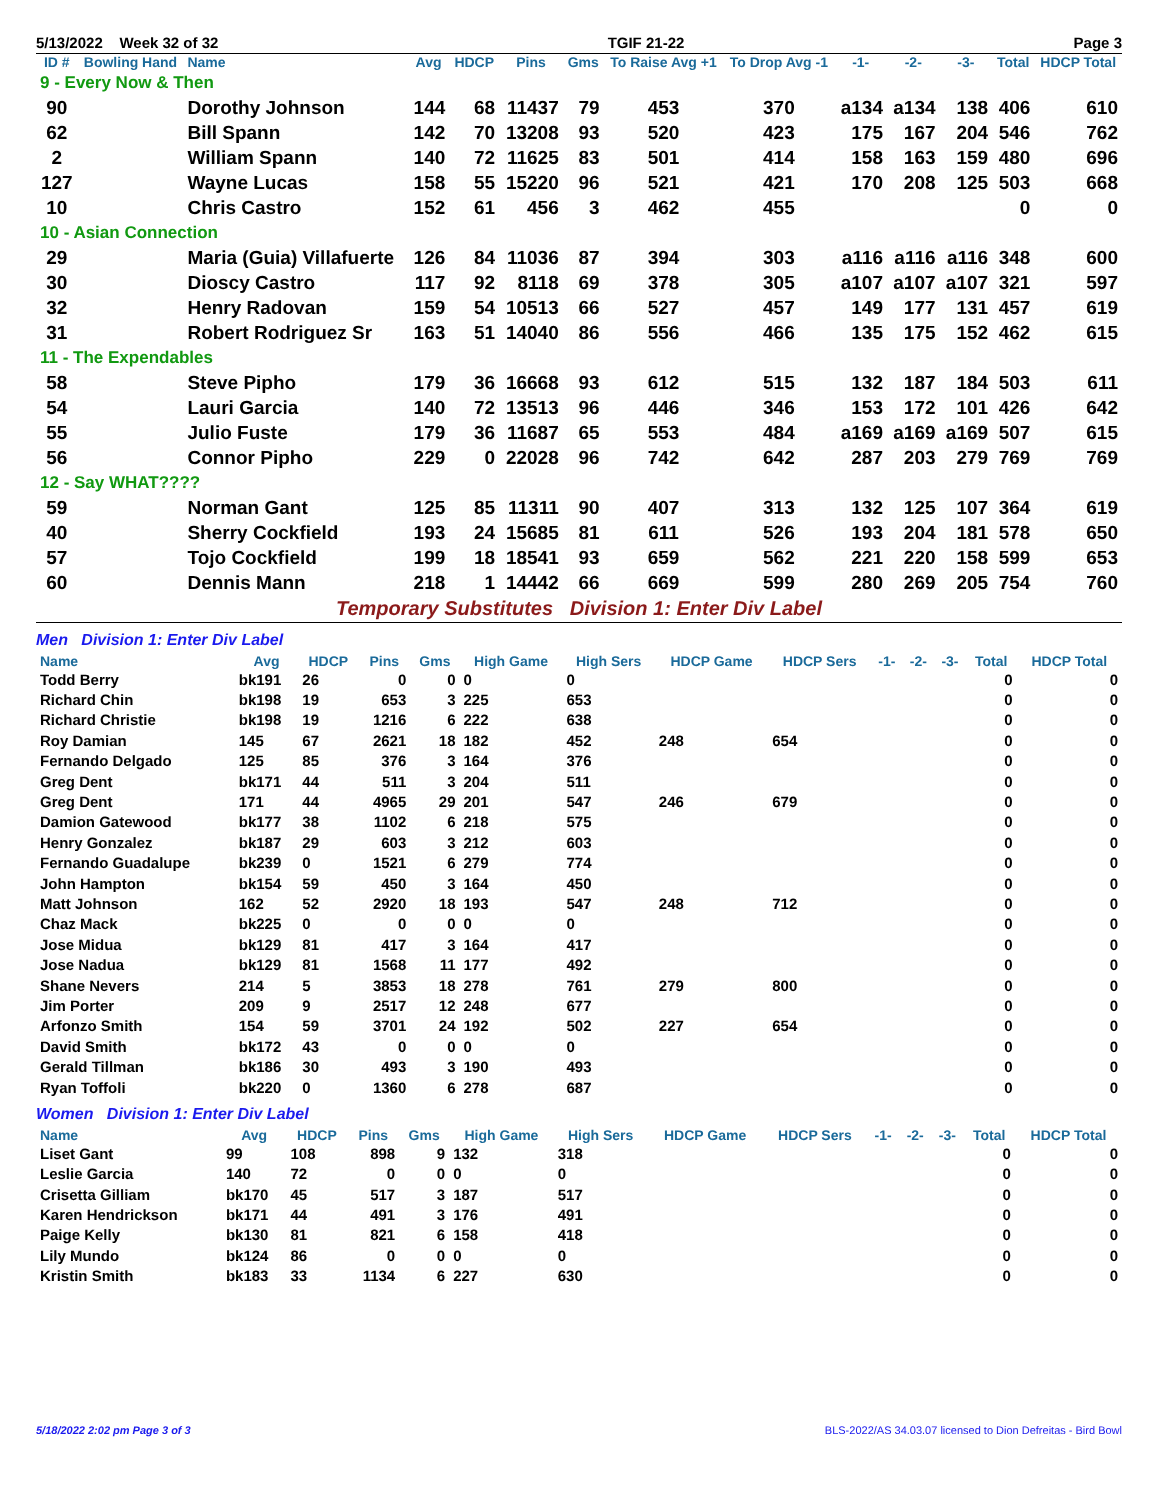5/13/2022 Week 32 of 32 TGIF 21-22 Page 3
| ID # | Bowling Hand | Name | Avg | HDCP | Pins | Gms | To Raise Avg +1 | To Drop Avg -1 | -1- | -2- | -3- | Total | HDCP Total |
| --- | --- | --- | --- | --- | --- | --- | --- | --- | --- | --- | --- | --- | --- |
| 9 - Every Now & Then | | | | | | | | | | | | | |
| 90 | | Dorothy Johnson | 144 | 68 | 11437 | 79 | 453 | 370 | a134 | a134 | 138 | 406 | 610 |
| 62 | | Bill Spann | 142 | 70 | 13208 | 93 | 520 | 423 | 175 | 167 | 204 | 546 | 762 |
| 2 | | William Spann | 140 | 72 | 11625 | 83 | 501 | 414 | 158 | 163 | 159 | 480 | 696 |
| 127 | | Wayne Lucas | 158 | 55 | 15220 | 96 | 521 | 421 | 170 | 208 | 125 | 503 | 668 |
| 10 | | Chris Castro | 152 | 61 | 456 | 3 | 462 | 455 | | | | 0 | 0 |
| 10 - Asian Connection | | | | | | | | | | | | | |
| 29 | | Maria (Guia) Villafuerte | 126 | 84 | 11036 | 87 | 394 | 303 | a116 | a116 | a116 | 348 | 600 |
| 30 | | Dioscy Castro | 117 | 92 | 8118 | 69 | 378 | 305 | a107 | a107 | a107 | 321 | 597 |
| 32 | | Henry Radovan | 159 | 54 | 10513 | 66 | 527 | 457 | 149 | 177 | 131 | 457 | 619 |
| 31 | | Robert Rodriguez Sr | 163 | 51 | 14040 | 86 | 556 | 466 | 135 | 175 | 152 | 462 | 615 |
| 11 - The Expendables | | | | | | | | | | | | | |
| 58 | | Steve Pipho | 179 | 36 | 16668 | 93 | 612 | 515 | 132 | 187 | 184 | 503 | 611 |
| 54 | | Lauri Garcia | 140 | 72 | 13513 | 96 | 446 | 346 | 153 | 172 | 101 | 426 | 642 |
| 55 | | Julio Fuste | 179 | 36 | 11687 | 65 | 553 | 484 | a169 | a169 | a169 | 507 | 615 |
| 56 | | Connor Pipho | 229 | 0 | 22028 | 96 | 742 | 642 | 287 | 203 | 279 | 769 | 769 |
| 12 - Say WHAT???? | | | | | | | | | | | | | |
| 59 | | Norman Gant | 125 | 85 | 11311 | 90 | 407 | 313 | 132 | 125 | 107 | 364 | 619 |
| 40 | | Sherry Cockfield | 193 | 24 | 15685 | 81 | 611 | 526 | 193 | 204 | 181 | 578 | 650 |
| 57 | | Tojo Cockfield | 199 | 18 | 18541 | 93 | 659 | 562 | 221 | 220 | 158 | 599 | 653 |
| 60 | | Dennis Mann | 218 | 1 | 14442 | 66 | 669 | 599 | 280 | 269 | 205 | 754 | 760 |
Temporary Substitutes Division 1: Enter Div Label
Men Division 1: Enter Div Label
| Name | Avg | HDCP | Pins | Gms | High Game | High Sers | HDCP Game | HDCP Sers | -1- | -2- | -3- | Total | HDCP Total |
| --- | --- | --- | --- | --- | --- | --- | --- | --- | --- | --- | --- | --- | --- |
| Todd Berry | bk191 | 26 | 0 | 0 | 0 | 0 | | | | | | 0 | 0 |
| Richard Chin | bk198 | 19 | 653 | 3 | 225 | 653 | | | | | | 0 | 0 |
| Richard Christie | bk198 | 19 | 1216 | 6 | 222 | 638 | | | | | | 0 | 0 |
| Roy Damian | 145 | 67 | 2621 | 18 | 182 | 452 | 248 | 654 | | | | 0 | 0 |
| Fernando Delgado | 125 | 85 | 376 | 3 | 164 | 376 | | | | | | 0 | 0 |
| Greg Dent | bk171 | 44 | 511 | 3 | 204 | 511 | | | | | | 0 | 0 |
| Greg Dent | 171 | 44 | 4965 | 29 | 201 | 547 | 246 | 679 | | | | 0 | 0 |
| Damion Gatewood | bk177 | 38 | 1102 | 6 | 218 | 575 | | | | | | 0 | 0 |
| Henry Gonzalez | bk187 | 29 | 603 | 3 | 212 | 603 | | | | | | 0 | 0 |
| Fernando Guadalupe | bk239 | 0 | 1521 | 6 | 279 | 774 | | | | | | 0 | 0 |
| John Hampton | bk154 | 59 | 450 | 3 | 164 | 450 | | | | | | 0 | 0 |
| Matt Johnson | 162 | 52 | 2920 | 18 | 193 | 547 | 248 | 712 | | | | 0 | 0 |
| Chaz Mack | bk225 | 0 | 0 | 0 | 0 | 0 | | | | | | 0 | 0 |
| Jose Midua | bk129 | 81 | 417 | 3 | 164 | 417 | | | | | | 0 | 0 |
| Jose Nadua | bk129 | 81 | 1568 | 11 | 177 | 492 | | | | | | 0 | 0 |
| Shane Nevers | 214 | 5 | 3853 | 18 | 278 | 761 | 279 | 800 | | | | 0 | 0 |
| Jim Porter | 209 | 9 | 2517 | 12 | 248 | 677 | | | | | | 0 | 0 |
| Arfonzo Smith | 154 | 59 | 3701 | 24 | 192 | 502 | 227 | 654 | | | | 0 | 0 |
| David Smith | bk172 | 43 | 0 | 0 | 0 | 0 | | | | | | 0 | 0 |
| Gerald Tillman | bk186 | 30 | 493 | 3 | 190 | 493 | | | | | | 0 | 0 |
| Ryan Toffoli | bk220 | 0 | 1360 | 6 | 278 | 687 | | | | | | 0 | 0 |
Women Division 1: Enter Div Label
| Name | Avg | HDCP | Pins | Gms | High Game | High Sers | HDCP Game | HDCP Sers | -1- | -2- | -3- | Total | HDCP Total |
| --- | --- | --- | --- | --- | --- | --- | --- | --- | --- | --- | --- | --- | --- |
| Liset Gant | 99 | 108 | 898 | 9 | 132 | 318 | | | | | | 0 | 0 |
| Leslie Garcia | 140 | 72 | 0 | 0 | 0 | 0 | | | | | | 0 | 0 |
| Crisetta Gilliam | bk170 | 45 | 517 | 3 | 187 | 517 | | | | | | 0 | 0 |
| Karen Hendrickson | bk171 | 44 | 491 | 3 | 176 | 491 | | | | | | 0 | 0 |
| Paige Kelly | bk130 | 81 | 821 | 6 | 158 | 418 | | | | | | 0 | 0 |
| Lily Mundo | bk124 | 86 | 0 | 0 | 0 | 0 | | | | | | 0 | 0 |
| Kristin Smith | bk183 | 33 | 1134 | 6 | 227 | 630 | | | | | | 0 | 0 |
5/18/2022 2:02 pm Page 3 of 3 BLS-2022/AS 34.03.07 licensed to Dion Defreitas - Bird Bowl